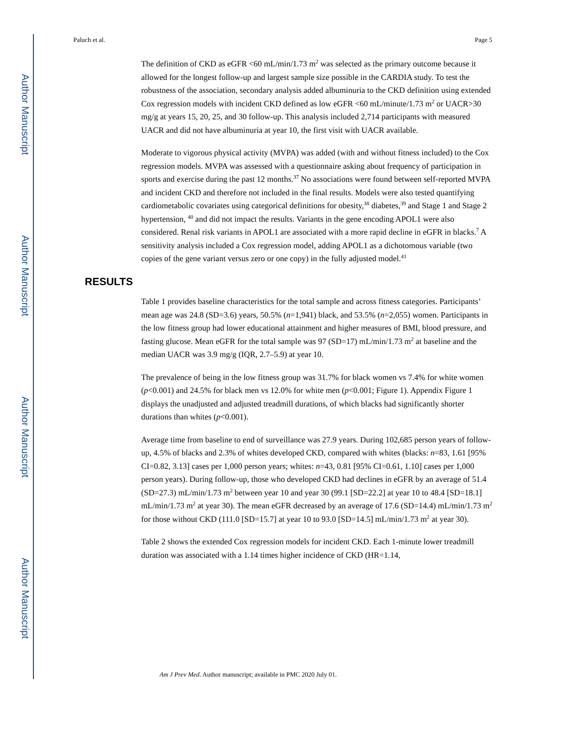Author Manuscript
Author Manuscript
Author Manuscript
Author Manuscript
Paluch et al. Page 5
The definition of CKD as eGFR <60 mL/min/1.73 m<sup>2</sup> was selected as the primary outcome because it allowed for the longest follow-up and largest sample size possible in the CARDIA study. To test the robustness of the association, secondary analysis added albuminuria to the CKD definition using extended Cox regression models with incident CKD defined as low eGFR <60 mL/minute/1.73 m<sup>2</sup> or UACR>30 mg/g at years 15, 20, 25, and 30 follow-up. This analysis included 2,714 participants with measured UACR and did not have albuminuria at year 10, the first visit with UACR available.
Moderate to vigorous physical activity (MVPA) was added (with and without fitness included) to the Cox regression models. MVPA was assessed with a questionnaire asking about frequency of participation in sports and exercise during the past 12 months.<sup>37</sup> No associations were found between self-reported MVPA and incident CKD and therefore not included in the final results. Models were also tested quantifying cardiometabolic covariates using categorical definitions for obesity,<sup>38</sup> diabetes,<sup>39</sup> and Stage 1 and Stage 2 hypertension, <sup>40</sup> and did not impact the results. Variants in the gene encoding APOL1 were also considered. Renal risk variants in APOL1 are associated with a more rapid decline in eGFR in blacks.<sup>7</sup> A sensitivity analysis included a Cox regression model, adding APOL1 as a dichotomous variable (two copies of the gene variant versus zero or one copy) in the fully adjusted model.<sup>41</sup>
RESULTS
Table 1 provides baseline characteristics for the total sample and across fitness categories. Participants’ mean age was 24.8 (SD=3.6) years, 50.5% (n=1,941) black, and 53.5% (n=2,055) women. Participants in the low fitness group had lower educational attainment and higher measures of BMI, blood pressure, and fasting glucose. Mean eGFR for the total sample was 97 (SD=17) mL/min/1.73 m<sup>2</sup> at baseline and the median UACR was 3.9 mg/g (IQR, 2.7–5.9) at year 10.
The prevalence of being in the low fitness group was 31.7% for black women vs 7.4% for white women (p<0.001) and 24.5% for black men vs 12.0% for white men (p<0.001; Figure 1). Appendix Figure 1 displays the unadjusted and adjusted treadmill durations, of which blacks had significantly shorter durations than whites (p<0.001).
Average time from baseline to end of surveillance was 27.9 years. During 102,685 person years of follow-up, 4.5% of blacks and 2.3% of whites developed CKD, compared with whites (blacks: n=83, 1.61 [95% CI=0.82, 3.13] cases per 1,000 person years; whites: n=43, 0.81 [95% CI=0.61, 1.10] cases per 1,000 person years). During follow-up, those who developed CKD had declines in eGFR by an average of 51.4 (SD=27.3) mL/min/1.73 m<sup>2</sup> between year 10 and year 30 (99.1 [SD=22.2] at year 10 to 48.4 [SD=18.1] mL/min/1.73 m<sup>2</sup> at year 30). The mean eGFR decreased by an average of 17.6 (SD=14.4) mL/min/1.73 m<sup>2</sup> for those without CKD (111.0 [SD=15.7] at year 10 to 93.0 [SD=14.5] mL/min/1.73 m<sup>2</sup> at year 30).
Table 2 shows the extended Cox regression models for incident CKD. Each 1-minute lower treadmill duration was associated with a 1.14 times higher incidence of CKD (HR=1.14,
Am J Prev Med. Author manuscript; available in PMC 2020 July 01.